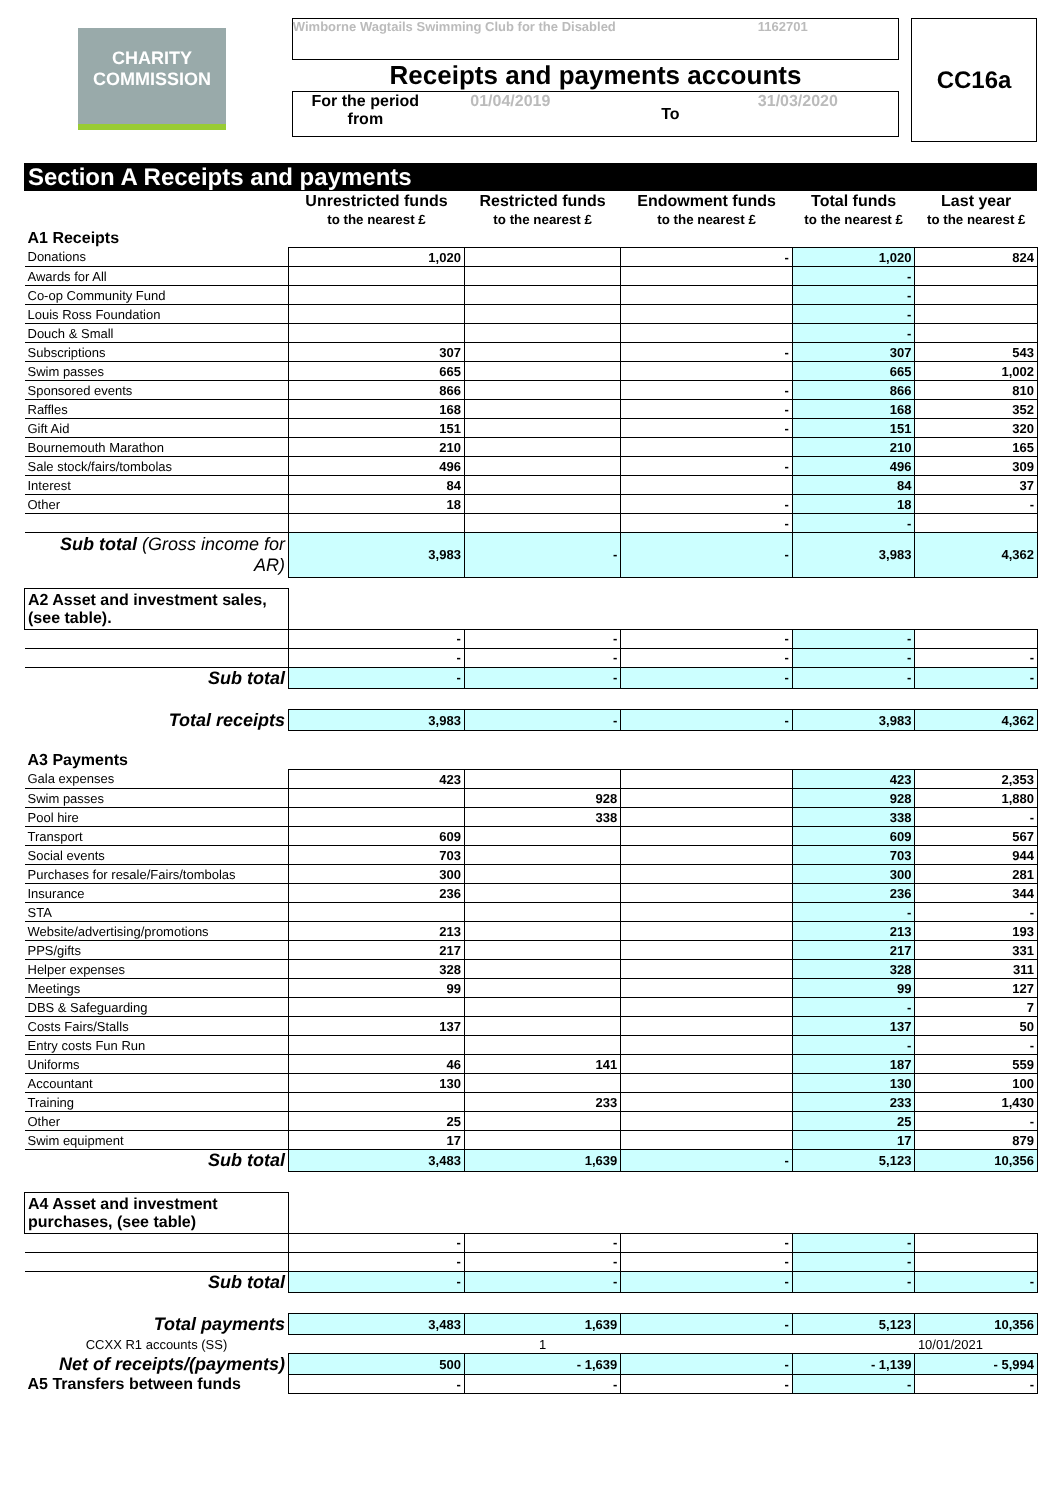CHARITY COMMISSION
Wimborne Wagtails Swimming Club for the Disabled 1162701
Receipts and payments accounts
For the period from 01/04/2019 To 31/03/2020
CC16a
Section A Receipts and payments
| | Unrestricted funds to the nearest £ | Restricted funds to the nearest £ | Endowment funds to the nearest £ | Total funds to the nearest £ | Last year to the nearest £ |
| --- | --- | --- | --- | --- | --- |
| A1 Receipts | | | | | |
| Donations | 1,020 | | - | 1,020 | 824 |
| Awards for All | | | | - | |
| Co-op Community Fund | | | | - | |
| Louis Ross Foundation | | | | - | |
| Douch & Small | | | | - | |
| Subscriptions | 307 | | - | 307 | 543 |
| Swim passes | 665 | | | 665 | 1,002 |
| Sponsored events | 866 | | - | 866 | 810 |
| Raffles | 168 | | - | 168 | 352 |
| Gift Aid | 151 | | - | 151 | 320 |
| Bournemouth Marathon | 210 | | | 210 | 165 |
| Sale stock/fairs/tombolas | 496 | | - | 496 | 309 |
| Interest | 84 | | | 84 | 37 |
| Other | 18 | | - | 18 | - |
| | | | - | - | |
| Sub total (Gross income for AR) | 3,983 | - | - | 3,983 | 4,362 |
| A2 Asset and investment sales, (see table). | | | | | |
| | - | - | - | - | |
| | - | - | - | - | - |
| Sub total | - | - | - | - | - |
| Total receipts | 3,983 | - | - | 3,983 | 4,362 |
| A3 Payments | | | | | |
| Gala expenses | 423 | | | 423 | 2,353 |
| Swim passes | | 928 | | 928 | 1,880 |
| Pool hire | | 338 | | 338 | - |
| Transport | 609 | | | 609 | 567 |
| Social events | 703 | | | 703 | 944 |
| Purchases for resale/Fairs/tombolas | 300 | | | 300 | 281 |
| Insurance | 236 | | | 236 | 344 |
| STA | | | | - | - |
| Website/advertising/promotions | 213 | | | 213 | 193 |
| PPS/gifts | 217 | | | 217 | 331 |
| Helper expenses | 328 | | | 328 | 311 |
| Meetings | 99 | | | 99 | 127 |
| DBS & Safeguarding | | | | - | 7 |
| Costs Fairs/Stalls | 137 | | | 137 | 50 |
| Entry costs Fun Run | | | | - | - |
| Uniforms | 46 | 141 | | 187 | 559 |
| Accountant | 130 | | | 130 | 100 |
| Training | | 233 | | 233 | 1,430 |
| Other | 25 | | | 25 | - |
| Swim equipment | 17 | | | 17 | 879 |
| Sub total | 3,483 | 1,639 | - | 5,123 | 10,356 |
| A4 Asset and investment purchases, (see table) | | | | | |
| | - | - | - | - | |
| | - | - | - | - | |
| Sub total | - | - | - | - | - |
| Total payments | 3,483 | 1,639 | - | 5,123 | 10,356 |
| CCXX R1 accounts (SS) | | 1 | | | 10/01/2021 |
| Net of receipts/(payments) | 500 | - 1,639 | - | - 1,139 | - 5,994 |
| A5 Transfers between funds | - | - | - | - | - |